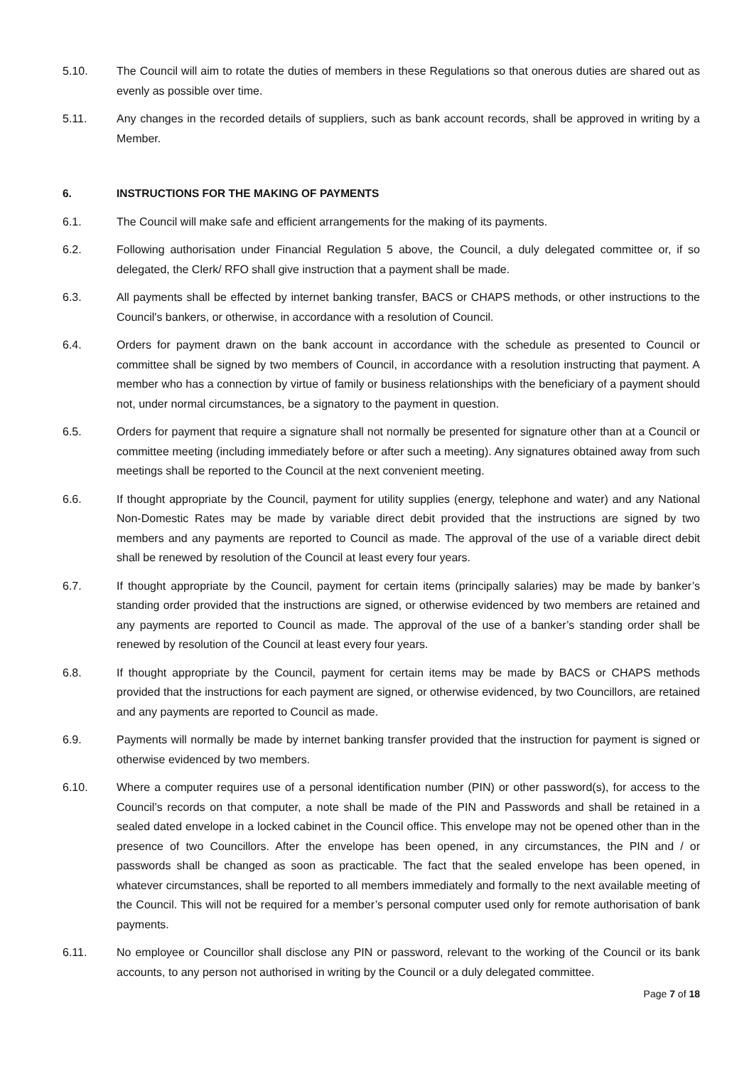5.10. The Council will aim to rotate the duties of members in these Regulations so that onerous duties are shared out as evenly as possible over time.
5.11. Any changes in the recorded details of suppliers, such as bank account records, shall be approved in writing by a Member.
6. INSTRUCTIONS FOR THE MAKING OF PAYMENTS
6.1. The Council will make safe and efficient arrangements for the making of its payments.
6.2. Following authorisation under Financial Regulation 5 above, the Council, a duly delegated committee or, if so delegated, the Clerk/ RFO shall give instruction that a payment shall be made.
6.3. All payments shall be effected by internet banking transfer, BACS or CHAPS methods, or other instructions to the Council's bankers, or otherwise, in accordance with a resolution of Council.
6.4. Orders for payment drawn on the bank account in accordance with the schedule as presented to Council or committee shall be signed by two members of Council, in accordance with a resolution instructing that payment. A member who has a connection by virtue of family or business relationships with the beneficiary of a payment should not, under normal circumstances, be a signatory to the payment in question.
6.5. Orders for payment that require a signature shall not normally be presented for signature other than at a Council or committee meeting (including immediately before or after such a meeting). Any signatures obtained away from such meetings shall be reported to the Council at the next convenient meeting.
6.6. If thought appropriate by the Council, payment for utility supplies (energy, telephone and water) and any National Non-Domestic Rates may be made by variable direct debit provided that the instructions are signed by two members and any payments are reported to Council as made. The approval of the use of a variable direct debit shall be renewed by resolution of the Council at least every four years.
6.7. If thought appropriate by the Council, payment for certain items (principally salaries) may be made by banker’s standing order provided that the instructions are signed, or otherwise evidenced by two members are retained and any payments are reported to Council as made. The approval of the use of a banker’s standing order shall be renewed by resolution of the Council at least every four years.
6.8. If thought appropriate by the Council, payment for certain items may be made by BACS or CHAPS methods provided that the instructions for each payment are signed, or otherwise evidenced, by two Councillors, are retained and any payments are reported to Council as made.
6.9. Payments will normally be made by internet banking transfer provided that the instruction for payment is signed or otherwise evidenced by two members.
6.10. Where a computer requires use of a personal identification number (PIN) or other password(s), for access to the Council’s records on that computer, a note shall be made of the PIN and Passwords and shall be retained in a sealed dated envelope in a locked cabinet in the Council office. This envelope may not be opened other than in the presence of two Councillors. After the envelope has been opened, in any circumstances, the PIN and / or passwords shall be changed as soon as practicable. The fact that the sealed envelope has been opened, in whatever circumstances, shall be reported to all members immediately and formally to the next available meeting of the Council. This will not be required for a member’s personal computer used only for remote authorisation of bank payments.
6.11. No employee or Councillor shall disclose any PIN or password, relevant to the working of the Council or its bank accounts, to any person not authorised in writing by the Council or a duly delegated committee.
Page 7 of 18